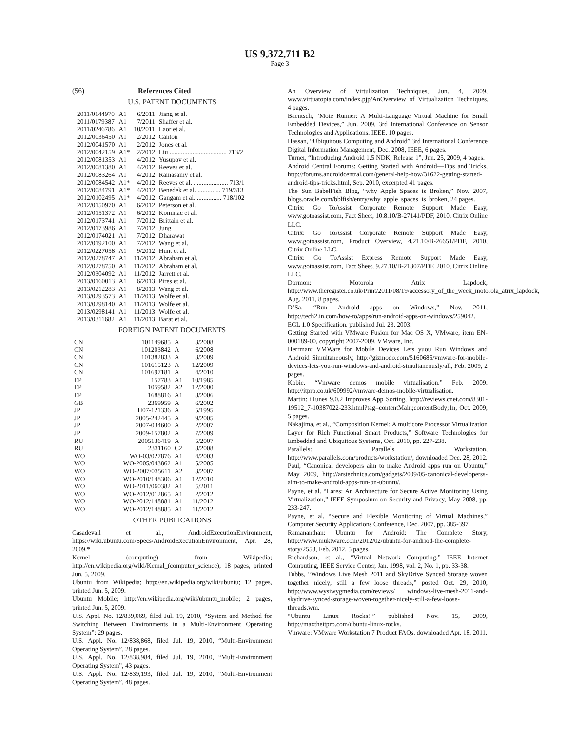US 9,372,711 B2
Page 3
(56) References Cited
U.S. PATENT DOCUMENTS
| 2011/0144970 | A1 | 6/2011 | Jiang et al. |
| 2011/0179387 | A1 | 7/2011 | Shaffer et al. |
| 2011/0246786 | A1 | 10/2011 | Laor et al. |
| 2012/0036450 | A1 | 2/2012 | Canton |
| 2012/0041570 | A1 | 2/2012 | Jones et al. |
| 2012/0042159 | A1* | 2/2012 | Liu ................................... 713/2 |
| 2012/0081353 | A1 | 4/2012 | Yusupov et al. |
| 2012/0081380 | A1 | 4/2012 | Reeves et al. |
| 2012/0083264 | A1 | 4/2012 | Ramasamy et al. |
| 2012/0084542 | A1* | 4/2012 | Reeves et al. ..................... 713/1 |
| 2012/0084791 | A1* | 4/2012 | Benedek et al. .............. 719/313 |
| 2012/0102495 | A1* | 4/2012 | Gangam et al. ............... 718/102 |
| 2012/0150970 | A1 | 6/2012 | Peterson et al. |
| 2012/0151372 | A1 | 6/2012 | Kominac et al. |
| 2012/0173741 | A1 | 7/2012 | Brittain et al. |
| 2012/0173986 | A1 | 7/2012 | Jung |
| 2012/0174021 | A1 | 7/2012 | Dharawat |
| 2012/0192100 | A1 | 7/2012 | Wang et al. |
| 2012/0227058 | A1 | 9/2012 | Hunt et al. |
| 2012/0278747 | A1 | 11/2012 | Abraham et al. |
| 2012/0278750 | A1 | 11/2012 | Abraham et al. |
| 2012/0304092 | A1 | 11/2012 | Jarrett et al. |
| 2013/0160013 | A1 | 6/2013 | Pires et al. |
| 2013/0212283 | A1 | 8/2013 | Wang et al. |
| 2013/0293573 | A1 | 11/2013 | Wolfe et al. |
| 2013/0298140 | A1 | 11/2013 | Wolfe et al. |
| 2013/0298141 | A1 | 11/2013 | Wolfe et al. |
| 2013/0311682 | A1 | 11/2013 | Barat et al. |
FOREIGN PATENT DOCUMENTS
| CN | 101149685 | A | 3/2008 |
| CN | 101203842 | A | 6/2008 |
| CN | 101382833 | A | 3/2009 |
| CN | 101615123 | A | 12/2009 |
| CN | 101697181 | A | 4/2010 |
| EP | 157783 | A1 | 10/1985 |
| EP | 1059582 | A2 | 12/2000 |
| EP | 1688816 | A1 | 8/2006 |
| GB | 2369959 | A | 6/2002 |
| JP | H07-121336 | A | 5/1995 |
| JP | 2005-242445 | A | 9/2005 |
| JP | 2007-034600 | A | 2/2007 |
| JP | 2009-157802 | A | 7/2009 |
| RU | 2005136419 | A | 5/2007 |
| RU | 2331160 | C2 | 8/2008 |
| WO | WO-03/027876 | A1 | 4/2003 |
| WO | WO-2005/043862 | A1 | 5/2005 |
| WO | WO-2007/035611 | A2 | 3/2007 |
| WO | WO-2010/148306 | A1 | 12/2010 |
| WO | WO-2011/060382 | A1 | 5/2011 |
| WO | WO-2012/012865 | A1 | 2/2012 |
| WO | WO-2012/148881 | A1 | 11/2012 |
| WO | WO-2012/148885 | A1 | 11/2012 |
OTHER PUBLICATIONS
Casadevall et al., AndroidExecutionEnvironment, https://wiki.ubuntu.com/Specs/AndroidExecutionEnvironment, Apr. 28, 2009.*
Kernel (computing) from Wikipedia; http://en.wikipedia.org/wiki/Kernal_(computer_science); 18 pages, printed Jun. 5, 2009.
Ubuntu from Wikipedia; http://en.wikipedia.org/wiki/ubuntu; 12 pages, printed Jun. 5, 2009.
Ubuntu Mobile; http://en.wikipedia.org/wiki/ubuntu_mobile; 2 pages, printed Jun. 5, 2009.
U.S. Appl. No. 12/839,069, filed Jul. 19, 2010, “System and Method for Switching Between Environments in a Multi-Environment Operating System”; 29 pages.
U.S. Appl. No. 12/838,868, filed Jul. 19, 2010, “Multi-Environment Operating System”, 28 pages.
U.S. Appl. No. 12/838,984, filed Jul. 19, 2010, “Multi-Environment Operating System”, 43 pages.
U.S. Appl. No. 12/839,193, filed Jul. 19, 2010, “Multi-Environment Operating System”, 48 pages.
An Overview of Virtulization Techniques, Jun. 4, 2009, www.virtuatopia.com/index.pjp/AnOverview_of_Virtualization_Techniques, 4 pages.
Baentsch, “Mote Runner: A Multi-Language Virtual Machine for Small Embedded Devices,” Jun. 2009, 3rd International Conference on Sensor Technologies and Applications, IEEE, 10 pages.
Hassan, “Ubiquitous Computing and Android” 3rd International Conference Digital Information Management, Dec. 2008, IEEE, 6 pages.
Turner, “Introducing Android 1.5 NDK, Release 1”, Jun. 25, 2009, 4 pages.
Android Central Forums: Getting Started with Android—Tips and Tricks, http://forums.androidcentral.com/general-help-how/31622-getting-started-android-tips-tricks.html, Sep. 2010, excerpted 41 pages.
The Sun BabelFish Blog, “why Apple Spaces is Broken,” Nov. 2007, blogs.oracle.com/bblfish/entry/why_apple_spaces_is_broken, 24 pages.
Citrix: Go ToAssist Corporate Remote Support Made Easy, www.gotoassist.com, Fact Sheet, 10.8.10/B-27141/PDF, 2010, Citrix Online LLC.
Citrix: Go ToAssist Corporate Remote Support Made Easy, www.gotoassist.com, Product Overview, 4.21.10/B-26651/PDF, 2010, Citrix Online LLC.
Citrix: Go ToAssist Express Remote Support Made Easy, www.gotoassist.com, Fact Sheet, 9.27.10/B-21307/PDF, 2010, Citrix Online LLC.
Dormon: Motorola Atrix Lapdock, http://www.theregister.co.uk/Print/2011/08/19/accessory_of_the_week_motorola_atrix_lapdock, Aug. 2011, 8 pages.
D’Sa, “Run Android apps on Windows,” Nov. 2011, http://tech2.in.com/how-to/apps/run-android-apps-on-windows/259042.
EGL 1.0 Specification, published Jul. 23, 2003.
Getting Started with VMware Fusion for Mac OS X, VMware, item EN-000189-00, copyright 2007-2009, VMware, Inc.
Herrman: VMWare for Mobile Devices Lets yuou Run Windows and Android Simultaneously, http://gizmodo.com/5160685/vmware-for-mobile-devices-lets-you-run-windows-and-android-simultaneously/all, Feb. 2009, 2 pages.
Kobie, “Vmware demos mobile virtualisation,” Feb. 2009, http://itpro.co.uk/609992/vmware-demos-mobile-virtualisation.
Martin: iTunes 9.0.2 Improves App Sorting, http://reviews.cnet.com/8301-19512_7-10387022-233.html?tag=contentMain;contentBody;1n, Oct. 2009, 5 pages.
Nakajima, et al., “Composition Kernel: A multicore Processor Virtualization Layer for Rich Functional Smart Products,” Software Technologies for Embedded and Ubiquitous Systems, Oct. 2010, pp. 227-238.
Parallels: Parallels Workstation, http://www.parallels.com/products/workstation/, downloaded Dec. 28, 2012.
Paul, “Canonical developers aim to make Android apps run on Ubuntu,” May 2009, http://arstechnica.com/gadgets/2009/05-canonical-developerss-aim-to-make-android-apps-run-on-ubuntu/.
Payne, et al. “Lares: An Architecture for Secure Active Monitoring Using Virtualization,” IEEE Symposium on Security and Privacy, May 2008, pp. 233-247.
Payne, et al. “Secure and Flexible Monitoring of Virtual Machines,” Computer Security Applications Conference, Dec. 2007, pp. 385-397.
Ramananthan: Ubuntu for Android: The Complete Story, http://www.muktware.com/2012/02/ubuntu-for-andriod-the-complete-story/2553, Feb. 2012, 5 pages.
Richardson, et al., “Virtual Network Computing,” IEEE Internet Computing, IEEE Service Center, Jan. 1998, vol. 2, No. 1, pp. 33-38.
Tubbs, “Windows Live Mesh 2011 and SkyDrive Synced Storage woven together nicely; still a few loose threads,” posted Oct. 29, 2010, http://www.wysiwygmedia.com/reviews/ windows-live-mesh-2011-and-skydrive-synced-storage-woven-together-nicely-still-a-few-loose-threads.wm.
“Ubuntu Linux Rocks!!” published Nov. 15, 2009, http://maxtheitpro.com/ubuntu-linux-rocks.
Vmware: VMware Workstation 7 Product FAQs, downloaded Apr. 18, 2011.